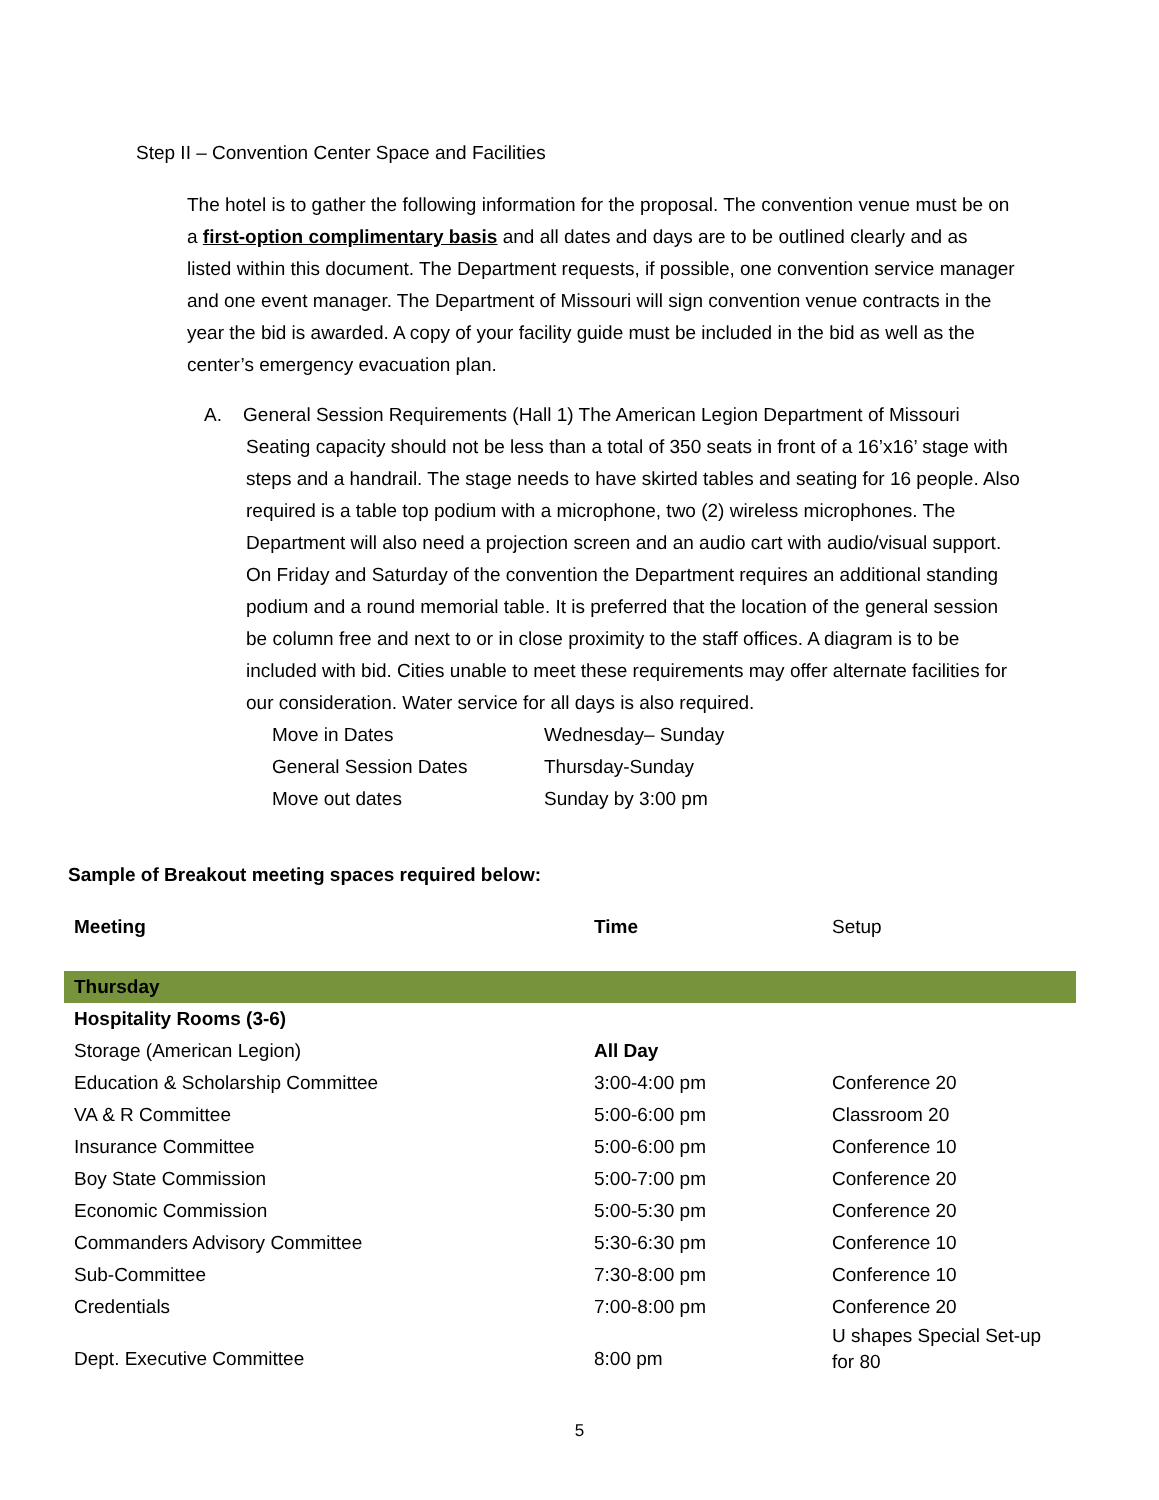Step II – Convention Center Space and Facilities
The hotel is to gather the following information for the proposal. The convention venue must be on a first-option complimentary basis and all dates and days are to be outlined clearly and as listed within this document. The Department requests, if possible, one convention service manager and one event manager. The Department of Missouri will sign convention venue contracts in the year the bid is awarded. A copy of your facility guide must be included in the bid as well as the center’s emergency evacuation plan.
A. General Session Requirements (Hall 1) The American Legion Department of Missouri
Seating capacity should not be less than a total of 350 seats in front of a 16’x16’ stage with steps and a handrail. The stage needs to have skirted tables and seating for 16 people. Also required is a table top podium with a microphone, two (2) wireless microphones. The Department will also need a projection screen and an audio cart with audio/visual support. On Friday and Saturday of the convention the Department requires an additional standing podium and a round memorial table. It is preferred that the location of the general session be column free and next to or in close proximity to the staff offices. A diagram is to be included with bid. Cities unable to meet these requirements may offer alternate facilities for our consideration. Water service for all days is also required.
| Move in Dates | Wednesday– Sunday |
| General Session Dates | Thursday-Sunday |
| Move out dates | Sunday by 3:00 pm |
Sample of Breakout meeting spaces required below:
| Meeting | Time | Setup |
| Thursday | | |
| Hospitality Rooms (3-6) | | |
| Storage (American Legion) | All Day | |
| Education & Scholarship Committee | 3:00-4:00 pm | Conference 20 |
| VA & R Committee | 5:00-6:00 pm | Classroom 20 |
| Insurance Committee | 5:00-6:00 pm | Conference 10 |
| Boy State Commission | 5:00-7:00 pm | Conference 20 |
| Economic Commission | 5:00-5:30 pm | Conference 20 |
| Commanders Advisory Committee | 5:30-6:30 pm | Conference 10 |
| Sub-Committee | 7:30-8:00 pm | Conference 10 |
| Credentials | 7:00-8:00 pm | Conference 20 |
| Dept. Executive Committee | 8:00 pm | U shapes Special Set-up for 80 |
5